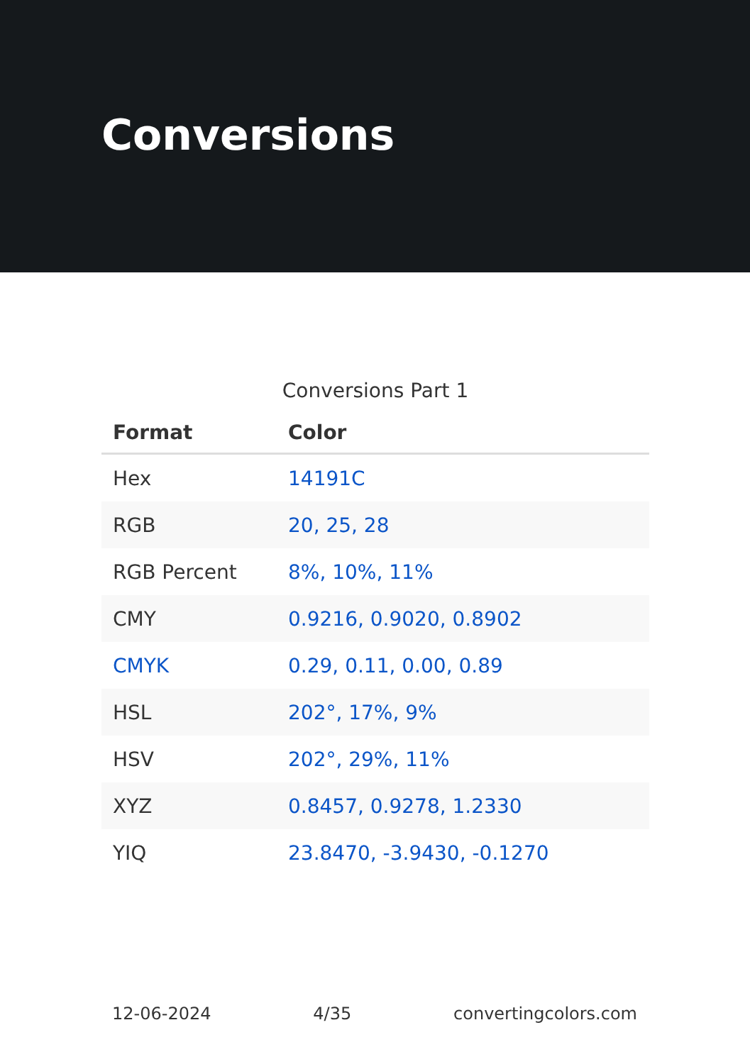Conversions
Conversions Part 1
| Format | Color |
| --- | --- |
| Hex | 14191C |
| RGB | 20, 25, 28 |
| RGB Percent | 8%, 10%, 11% |
| CMY | 0.9216, 0.9020, 0.8902 |
| CMYK | 0.29, 0.11, 0.00, 0.89 |
| HSL | 202°, 17%, 9% |
| HSV | 202°, 29%, 11% |
| XYZ | 0.8457, 0.9278, 1.2330 |
| YIQ | 23.8470, -3.9430, -0.1270 |
12-06-2024 4/35 convertingcolors.com